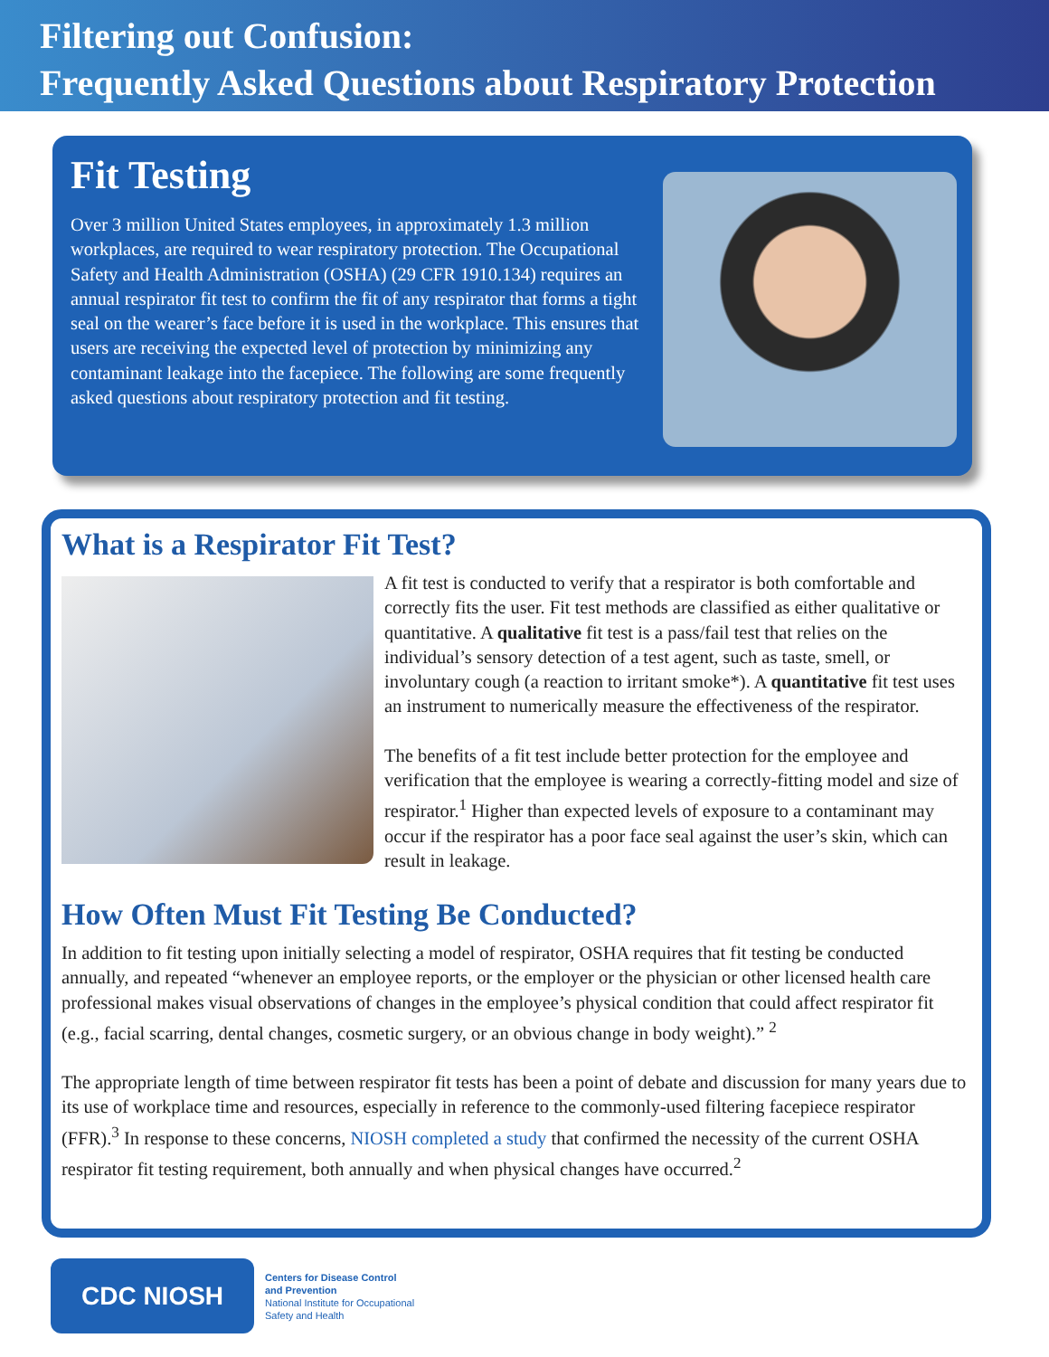Filtering out Confusion:
Frequently Asked Questions about Respiratory Protection
Fit Testing
Over 3 million United States employees, in approximately 1.3 million workplaces, are required to wear respiratory protection. The Occupational Safety and Health Administration (OSHA) (29 CFR 1910.134) requires an annual respirator fit test to confirm the fit of any respirator that forms a tight seal on the wearer’s face before it is used in the workplace. This ensures that users are receiving the expected level of protection by minimizing any contaminant leakage into the facepiece. The following are some frequently asked questions about respiratory protection and fit testing.
What is a Respirator Fit Test?
A fit test is conducted to verify that a respirator is both comfortable and correctly fits the user. Fit test methods are classified as either qualitative or quantitative. A qualitative fit test is a pass/fail test that relies on the individual’s sensory detection of a test agent, such as taste, smell, or involuntary cough (a reaction to irritant smoke*). A quantitative fit test uses an instrument to numerically measure the effectiveness of the respirator.
The benefits of a fit test include better protection for the employee and verification that the employee is wearing a correctly-fitting model and size of respirator.<sup>1</sup> Higher than expected levels of exposure to a contaminant may occur if the respirator has a poor face seal against the user’s skin, which can result in leakage.
How Often Must Fit Testing Be Conducted?
In addition to fit testing upon initially selecting a model of respirator, OSHA requires that fit testing be conducted annually, and repeated “whenever an employee reports, or the employer or the physician or other licensed health care professional makes visual observations of changes in the employee’s physical condition that could affect respirator fit (e.g., facial scarring, dental changes, cosmetic surgery, or an obvious change in body weight).” <sup>2</sup>
The appropriate length of time between respirator fit tests has been a point of debate and discussion for many years due to its use of workplace time and resources, especially in reference to the commonly-used filtering facepiece respirator (FFR).<sup>3</sup> In response to these concerns, NIOSH completed a study that confirmed the necessity of the current OSHA respirator fit testing requirement, both annually and when physical changes have occurred.<sup>2</sup>
CDC NIOSH
Centers for Disease Control
and Prevention
National Institute for Occupational
Safety and Health